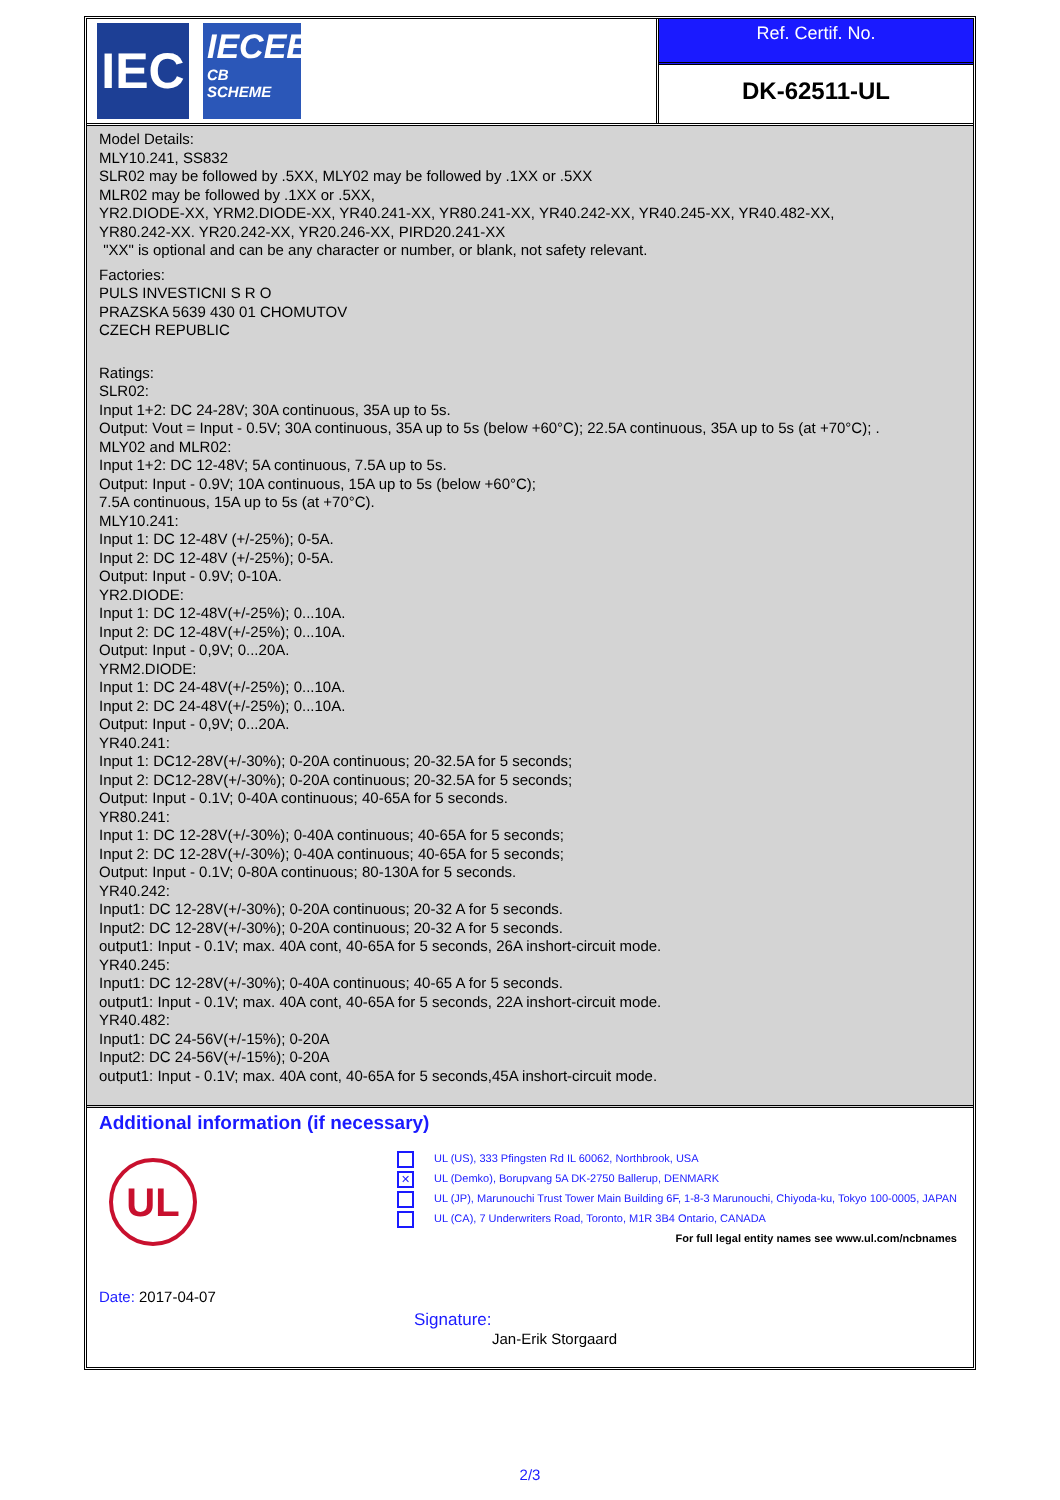IEC
IECEE
CB
SCHEME
Ref. Certif. No.
DK-62511-UL
Model Details:
MLY10.241, SS832
SLR02 may be followed by .5XX, MLY02 may be followed by .1XX or .5XX
MLR02 may be followed by .1XX or .5XX,
YR2.DIODE-XX, YRM2.DIODE-XX, YR40.241-XX, YR80.241-XX, YR40.242-XX, YR40.245-XX, YR40.482-XX,
YR80.242-XX. YR20.242-XX, YR20.246-XX, PIRD20.241-XX
"XX" is optional and can be any character or number, or blank, not safety relevant.
Factories:
PULS INVESTICNI S R O
PRAZSKA 5639 430 01 CHOMUTOV
CZECH REPUBLIC
Ratings:
SLR02:
Input 1+2: DC 24-28V; 30A continuous, 35A up to 5s.
Output: Vout = Input - 0.5V; 30A continuous, 35A up to 5s (below +60°C); 22.5A continuous, 35A up to 5s (at +70°C); .
MLY02 and MLR02:
Input 1+2: DC 12-48V; 5A continuous, 7.5A up to 5s.
Output: Input - 0.9V; 10A continuous, 15A up to 5s (below +60°C);
7.5A continuous, 15A up to 5s (at +70°C).
MLY10.241:
Input 1: DC 12-48V (+/-25%); 0-5A.
Input 2: DC 12-48V (+/-25%); 0-5A.
Output: Input - 0.9V; 0-10A.
YR2.DIODE:
Input 1: DC 12-48V(+/-25%); 0...10A.
Input 2: DC 12-48V(+/-25%); 0...10A.
Output: Input - 0,9V; 0...20A.
YRM2.DIODE:
Input 1: DC 24-48V(+/-25%); 0...10A.
Input 2: DC 24-48V(+/-25%); 0...10A.
Output: Input - 0,9V; 0...20A.
YR40.241:
Input 1: DC12-28V(+/-30%); 0-20A continuous; 20-32.5A for 5 seconds;
Input 2: DC12-28V(+/-30%); 0-20A continuous; 20-32.5A for 5 seconds;
Output: Input - 0.1V; 0-40A continuous; 40-65A for 5 seconds.
YR80.241:
Input 1: DC 12-28V(+/-30%); 0-40A continuous; 40-65A for 5 seconds;
Input 2: DC 12-28V(+/-30%); 0-40A continuous; 40-65A for 5 seconds;
Output: Input - 0.1V; 0-80A continuous; 80-130A for 5 seconds.
YR40.242:
Input1: DC 12-28V(+/-30%); 0-20A continuous; 20-32 A for 5 seconds.
Input2: DC 12-28V(+/-30%); 0-20A continuous; 20-32 A for 5 seconds.
output1: Input - 0.1V; max. 40A cont, 40-65A for 5 seconds, 26A inshort-circuit mode.
YR40.245:
Input1: DC 12-28V(+/-30%); 0-40A continuous; 40-65 A for 5 seconds.
output1: Input - 0.1V; max. 40A cont, 40-65A for 5 seconds, 22A inshort-circuit mode.
YR40.482:
Input1: DC 24-56V(+/-15%); 0-20A
Input2: DC 24-56V(+/-15%); 0-20A
output1: Input - 0.1V; max. 40A cont, 40-65A for 5 seconds,45A inshort-circuit mode.
Additional information (if necessary)
UL
UL (US), 333 Pfingsten Rd IL 60062, Northbrook, USA
✕ UL (Demko), Borupvang 5A DK-2750 Ballerup, DENMARK
UL (JP), Marunouchi Trust Tower Main Building 6F, 1-8-3 Marunouchi, Chiyoda-ku, Tokyo 100-0005, JAPAN
UL (CA), 7 Underwriters Road, Toronto, M1R 3B4 Ontario, CANADA
For full legal entity names see www.ul.com/ncbnames
Date: 2017-04-07
Signature:
Jan-Erik Storgaard
2/3